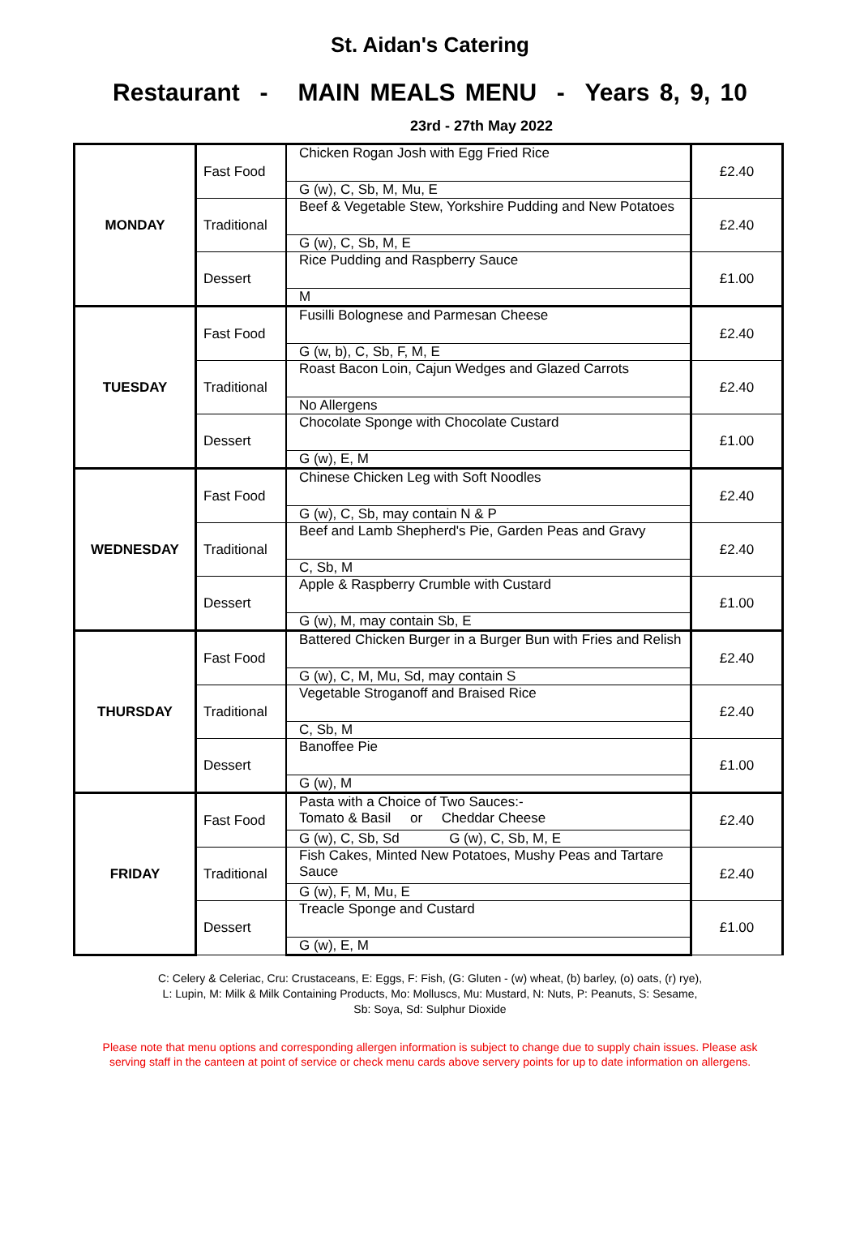St. Aidan's Catering
Restaurant - MAIN MEALS MENU - Years 8, 9, 10
23rd - 27th May 2022
| MONDAY | Fast Food | Chicken Rogan Josh with Egg Fried Rice | £2.40 |
| | | G (w), C, Sb, M, Mu, E | |
| | Traditional | Beef & Vegetable Stew, Yorkshire Pudding and New Potatoes | £2.40 |
| | | G (w), C, Sb, M, E | |
| | Dessert | Rice Pudding and Raspberry Sauce | £1.00 |
| | | M | |
| TUESDAY | Fast Food | Fusilli Bolognese and Parmesan Cheese | £2.40 |
| | | G (w, b), C, Sb, F, M, E | |
| | Traditional | Roast Bacon Loin, Cajun Wedges and Glazed Carrots | £2.40 |
| | | No Allergens | |
| | Dessert | Chocolate Sponge with Chocolate Custard | £1.00 |
| | | G (w), E, M | |
| WEDNESDAY | Fast Food | Chinese Chicken Leg with Soft Noodles | £2.40 |
| | | G (w), C, Sb, may contain N & P | |
| | Traditional | Beef and Lamb Shepherd's Pie, Garden Peas and Gravy | £2.40 |
| | | C, Sb, M | |
| | Dessert | Apple & Raspberry Crumble with Custard | £1.00 |
| | | G (w), M, may contain Sb, E | |
| THURSDAY | Fast Food | Battered Chicken Burger in a Burger Bun with Fries and Relish | £2.40 |
| | | G (w), C, M, Mu, Sd, may contain S | |
| | Traditional | Vegetable Stroganoff and Braised Rice | £2.40 |
| | | C, Sb, M | |
| | Dessert | Banoffee Pie | £1.00 |
| | | G (w), M | |
| FRIDAY | Fast Food | Pasta with a Choice of Two Sauces:- Tomato & Basil or Cheddar Cheese | £2.40 |
| | | G (w), C, Sb, Sd G (w), C, Sb, M, E | |
| | Traditional | Fish Cakes, Minted New Potatoes, Mushy Peas and Tartare Sauce | £2.40 |
| | | G (w), F, M, Mu, E | |
| | Dessert | Treacle Sponge and Custard | £1.00 |
| | | G (w), E, M | |
C: Celery & Celeriac, Cru: Crustaceans, E: Eggs, F: Fish, (G: Gluten - (w) wheat, (b) barley, (o) oats, (r) rye),
L: Lupin, M: Milk & Milk Containing Products, Mo: Molluscs, Mu: Mustard, N: Nuts, P: Peanuts, S: Sesame,
Sb: Soya, Sd: Sulphur Dioxide
Please note that menu options and corresponding allergen information is subject to change due to supply chain issues. Please ask
serving staff in the canteen at point of service or check menu cards above servery points for up to date information on allergens.